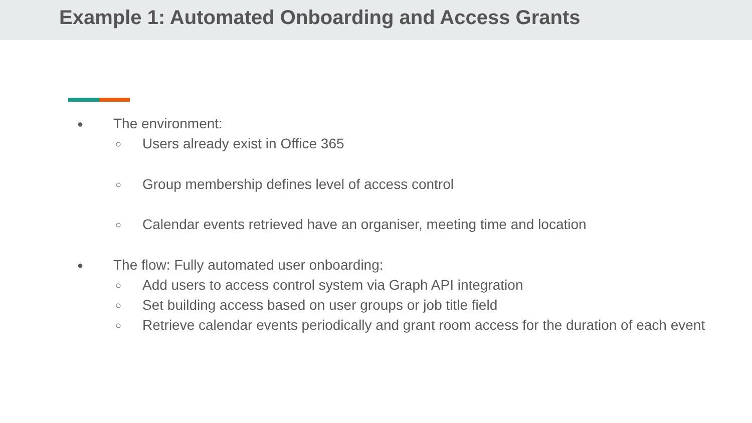Example 1: Automated Onboarding and Access Grants
● The environment:
○ Users already exist in Office 365
○ Group membership defines level of access control
○ Calendar events retrieved have an organiser, meeting time and location
● The flow: Fully automated user onboarding:
○ Add users to access control system via Graph API integration
○ Set building access based on user groups or job title field
○ Retrieve calendar events periodically and grant room access for the duration of each event